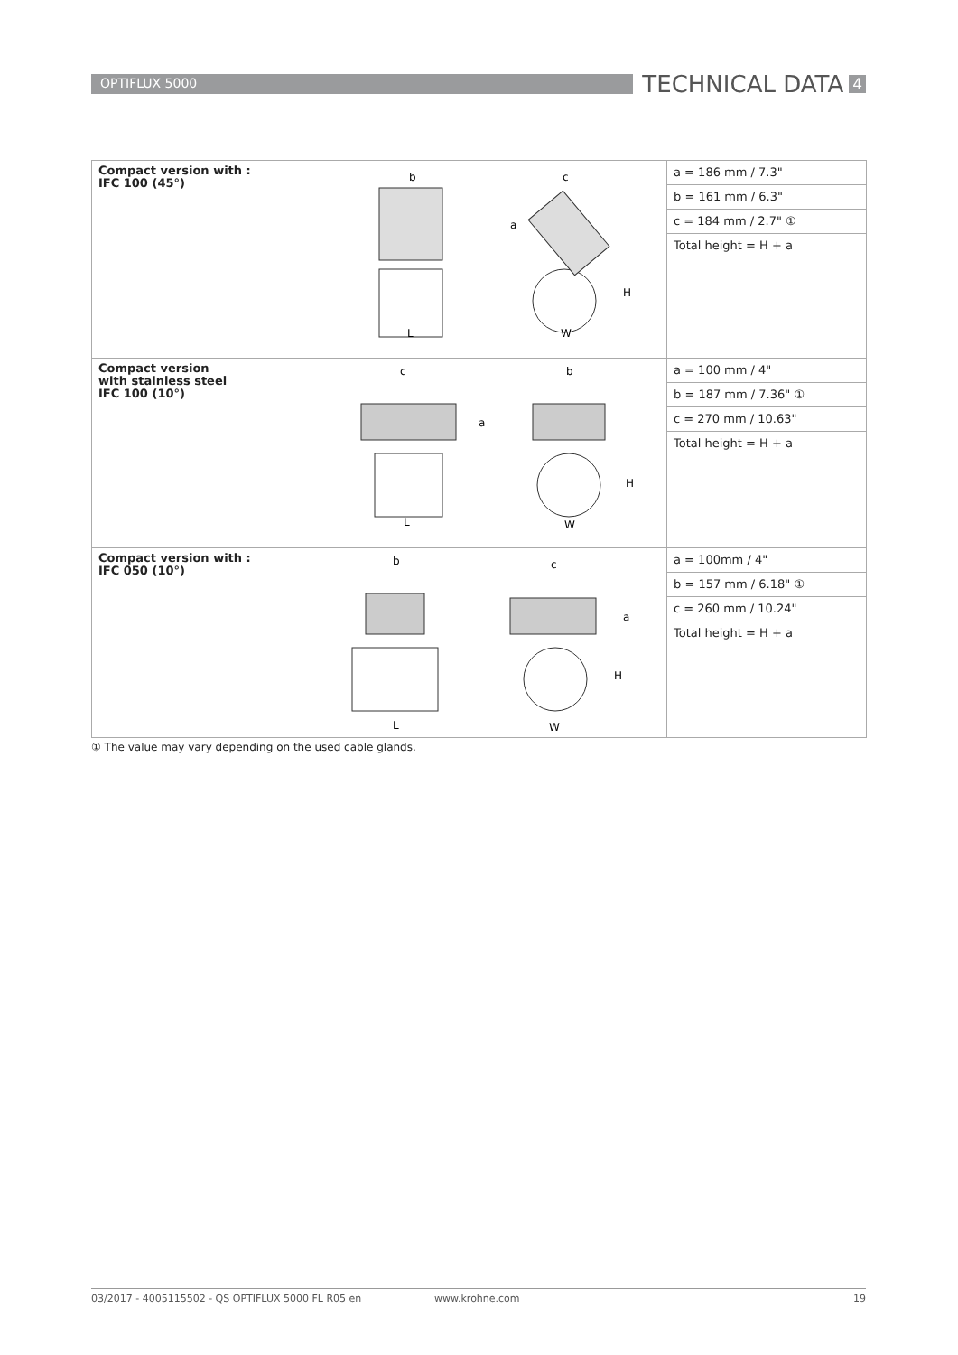OPTIFLUX 5000
TECHNICAL DATA
4
| Compact version with : IFC 100 (45°) | b c a H L W | / a = 186 mm / 7.3" / / b = 161 mm / 6.3" / / c = 184 mm / 2.7" ① / / Total height = H + a / |
| Compact version with stainless steel IFC 100 (10°) | c b a H L W | / a = 100 mm / 4" / / b = 187 mm / 7.36" ① / / c = 270 mm / 10.63" / / Total height = H + a / |
| Compact version with : IFC 050 (10°) | b c a H L W | / a = 100mm / 4" / / b = 157 mm / 6.18" ① / / c = 260 mm / 10.24" / / Total height = H + a / |
① The value may vary depending on the used cable glands.
03/2017 - 4005115502 - QS OPTIFLUX 5000 FL R05 en www.krohne.com 19